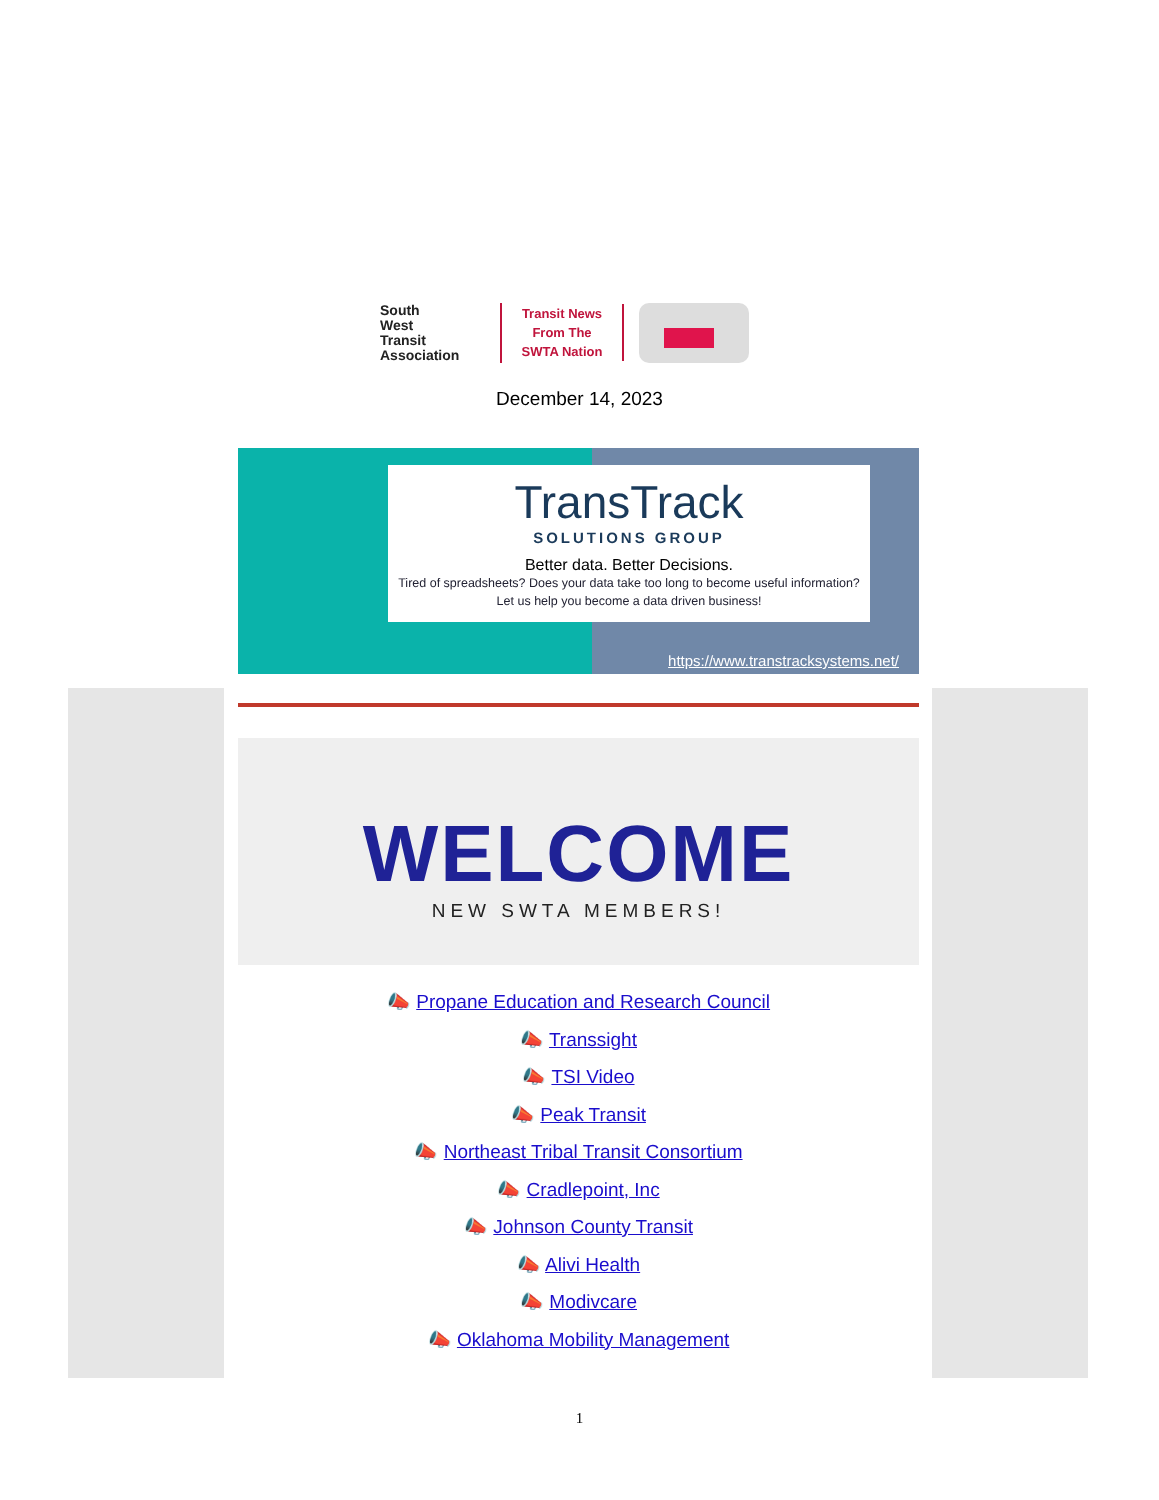South
West
Transit
Association
Transit News
From The
SWTA Nation
December 14, 2023
TransTrack
SOLUTIONS GROUP
Better data. Better Decisions.
Tired of spreadsheets? Does your data take too long to become useful information? Let us help you become a data driven business!
https://www.transtracksystems.net/
WELCOME
NEW SWTA MEMBERS!
📣 Propane Education and Research Council
📣 Transsight
📣 TSI Video
📣 Peak Transit
📣 Northeast Tribal Transit Consortium
📣 Cradlepoint, Inc
📣 Johnson County Transit
📣 Alivi Health
📣 Modivcare
📣 Oklahoma Mobility Management
1